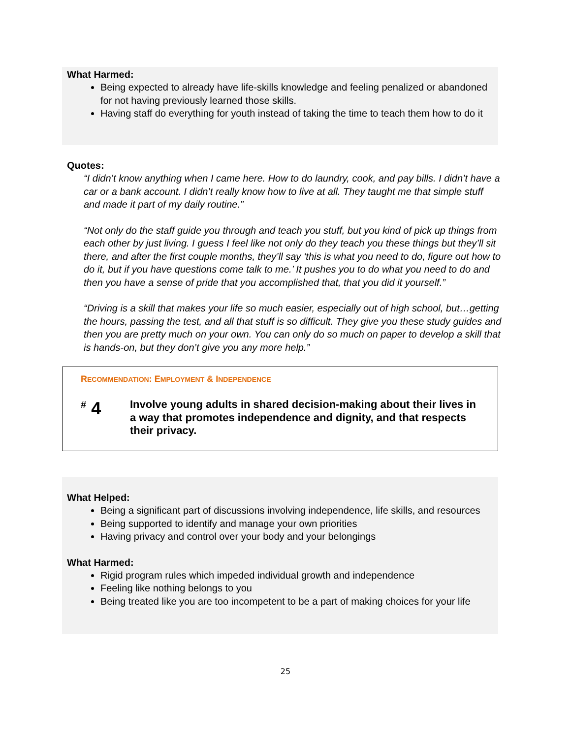What Harmed:
Being expected to already have life-skills knowledge and feeling penalized or abandoned for not having previously learned those skills.
Having staff do everything for youth instead of taking the time to teach them how to do it
Quotes:
“I didn’t know anything when I came here. How to do laundry, cook, and pay bills. I didn’t have a car or a bank account. I didn’t really know how to live at all. They taught me that simple stuff and made it part of my daily routine.”
“Not only do the staff guide you through and teach you stuff, but you kind of pick up things from each other by just living. I guess I feel like not only do they teach you these things but they’ll sit there, and after the first couple months, they’ll say ‘this is what you need to do, figure out how to do it, but if you have questions come talk to me.’ It pushes you to do what you need to do and then you have a sense of pride that you accomplished that, that you did it yourself.”
“Driving is a skill that makes your life so much easier, especially out of high school, but…getting the hours, passing the test, and all that stuff is so difficult. They give you these study guides and then you are pretty much on your own. You can only do so much on paper to develop a skill that is hands-on, but they don’t give you any more help.”
RECOMMENDATION: EMPLOYMENT & INDEPENDENCE
<sup>#</sup> 4
Involve young adults in shared decision-making about their lives in a way that promotes independence and dignity, and that respects their privacy.
What Helped:
Being a significant part of discussions involving independence, life skills, and resources
Being supported to identify and manage your own priorities
Having privacy and control over your body and your belongings
What Harmed:
Rigid program rules which impeded individual growth and independence
Feeling like nothing belongs to you
Being treated like you are too incompetent to be a part of making choices for your life
25